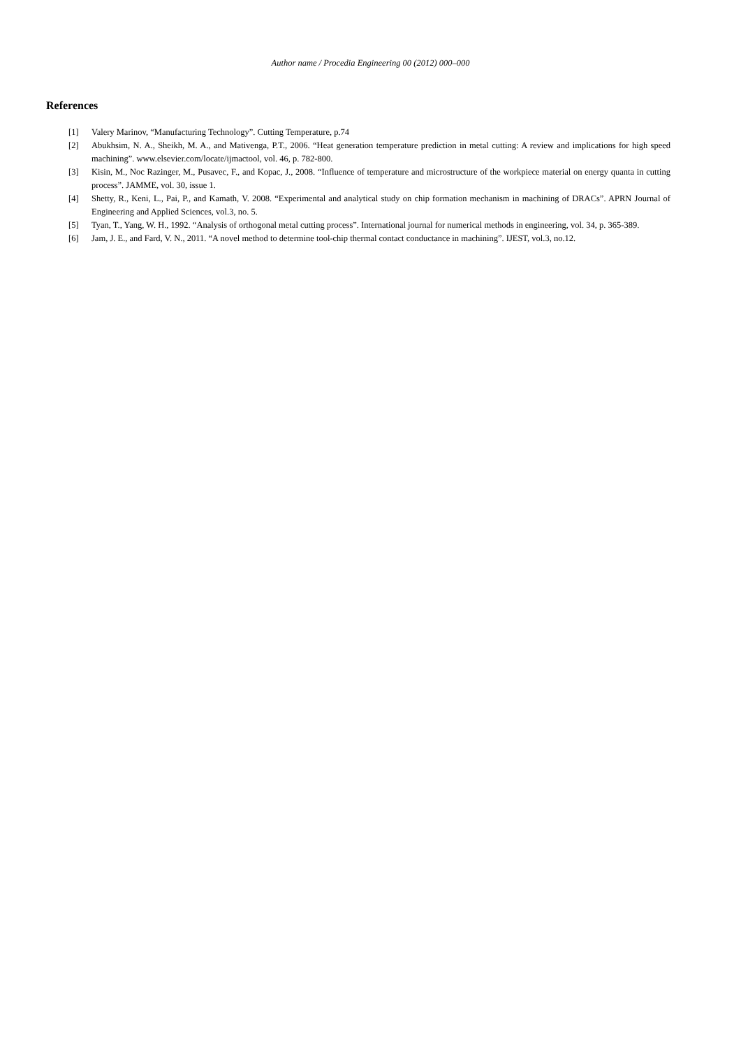Author name / Procedia Engineering 00 (2012) 000–000
References
[1] Valery Marinov, “Manufacturing Technology”. Cutting Temperature, p.74
[2] Abukhsim, N. A., Sheikh, M. A., and Mativenga, P.T., 2006. “Heat generation temperature prediction in metal cutting: A review and implications for high speed machining”. www.elsevier.com/locate/ijmactool, vol. 46, p. 782-800.
[3] Kisin, M., Noc Razinger, M., Pusavec, F., and Kopac, J., 2008. “Influence of temperature and microstructure of the workpiece material on energy quanta in cutting process”. JAMME, vol. 30, issue 1.
[4] Shetty, R., Keni, L., Pai, P., and Kamath, V. 2008. “Experimental and analytical study on chip formation mechanism in machining of DRACs”. APRN Journal of Engineering and Applied Sciences, vol.3, no. 5.
[5] Tyan, T., Yang, W. H., 1992. “Analysis of orthogonal metal cutting process”. International journal for numerical methods in engineering, vol. 34, p. 365-389.
[6] Jam, J. E., and Fard, V. N., 2011. “A novel method to determine tool-chip thermal contact conductance in machining”. IJEST, vol.3, no.12.